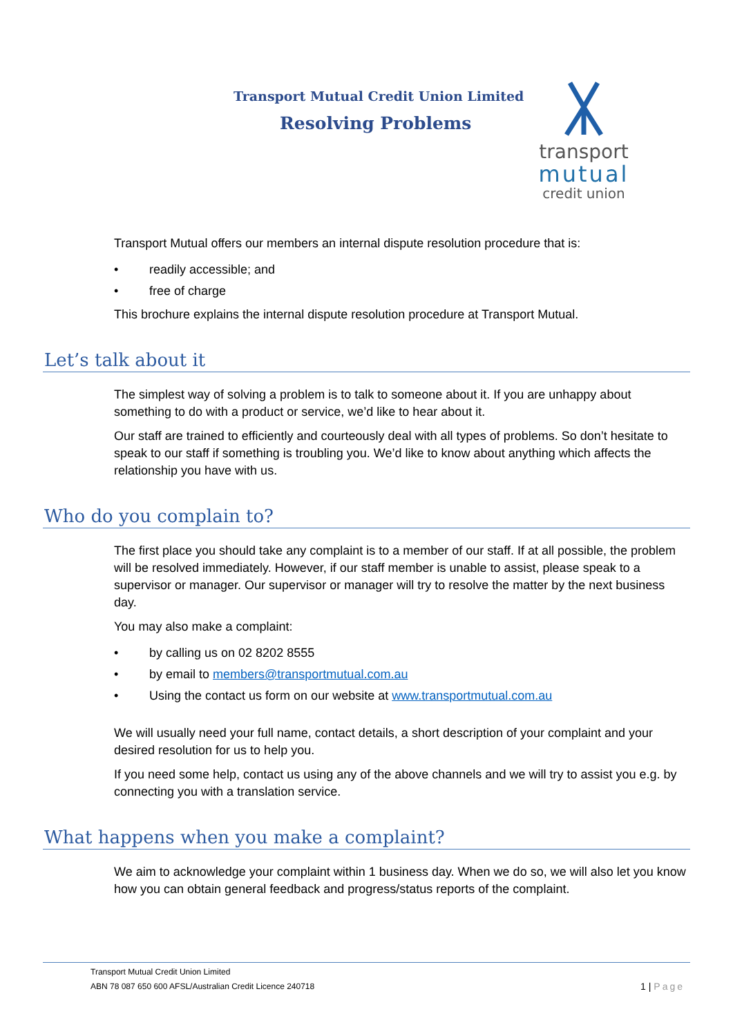Transport Mutual Credit Union Limited
Resolving Problems
transport
mutual
credit union
Transport Mutual offers our members an internal dispute resolution procedure that is:
• readily accessible; and
• free of charge
This brochure explains the internal dispute resolution procedure at Transport Mutual.
Let’s talk about it
The simplest way of solving a problem is to talk to someone about it. If you are unhappy about something to do with a product or service, we’d like to hear about it.
Our staff are trained to efficiently and courteously deal with all types of problems. So don’t hesitate to speak to our staff if something is troubling you. We’d like to know about anything which affects the relationship you have with us.
Who do you complain to?
The first place you should take any complaint is to a member of our staff. If at all possible, the problem will be resolved immediately. However, if our staff member is unable to assist, please speak to a supervisor or manager. Our supervisor or manager will try to resolve the matter by the next business day.
You may also make a complaint:
• by calling us on 02 8202 8555
• by email to members@transportmutual.com.au
• Using the contact us form on our website at www.transportmutual.com.au
We will usually need your full name, contact details, a short description of your complaint and your desired resolution for us to help you.
If you need some help, contact us using any of the above channels and we will try to assist you e.g. by connecting you with a translation service.
What happens when you make a complaint?
We aim to acknowledge your complaint within 1 business day. When we do so, we will also let you know how you can obtain general feedback and progress/status reports of the complaint.
Transport Mutual Credit Union Limited
ABN 78 087 650 600 AFSL/Australian Credit Licence 240718 1 | Page